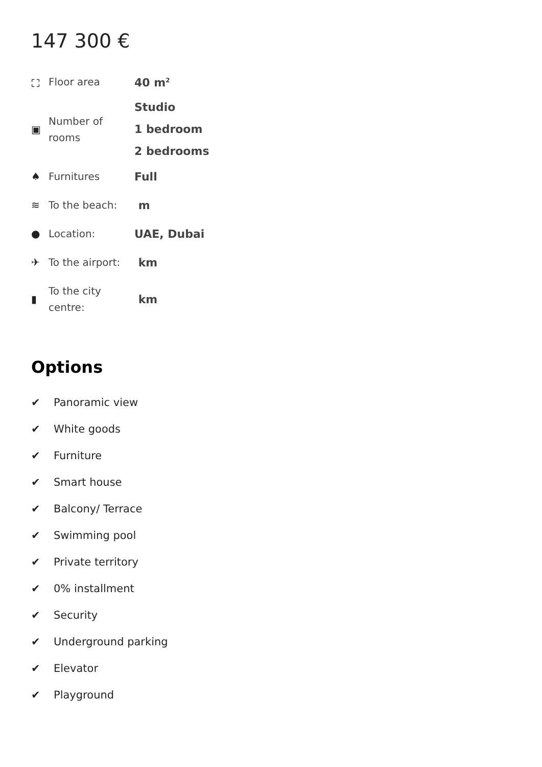147 300 €
| ⛶ | Floor area | 40 m<sup>2</sup> |
| ▣ | Number of rooms | Studio 1 bedroom 2 bedrooms |
| ♠ | Furnitures | Full |
| ≋ | To the beach: | m |
| ● | Location: | UAE, Dubai |
| ✈ | To the airport: | km |
| ▮ | To the city centre: | km |
Options
✔ Panoramic view
✔ White goods
✔ Furniture
✔ Smart house
✔ Balcony/ Terrace
✔ Swimming pool
✔ Private territory
✔ 0% installment
✔ Security
✔ Underground parking
✔ Elevator
✔ Playground